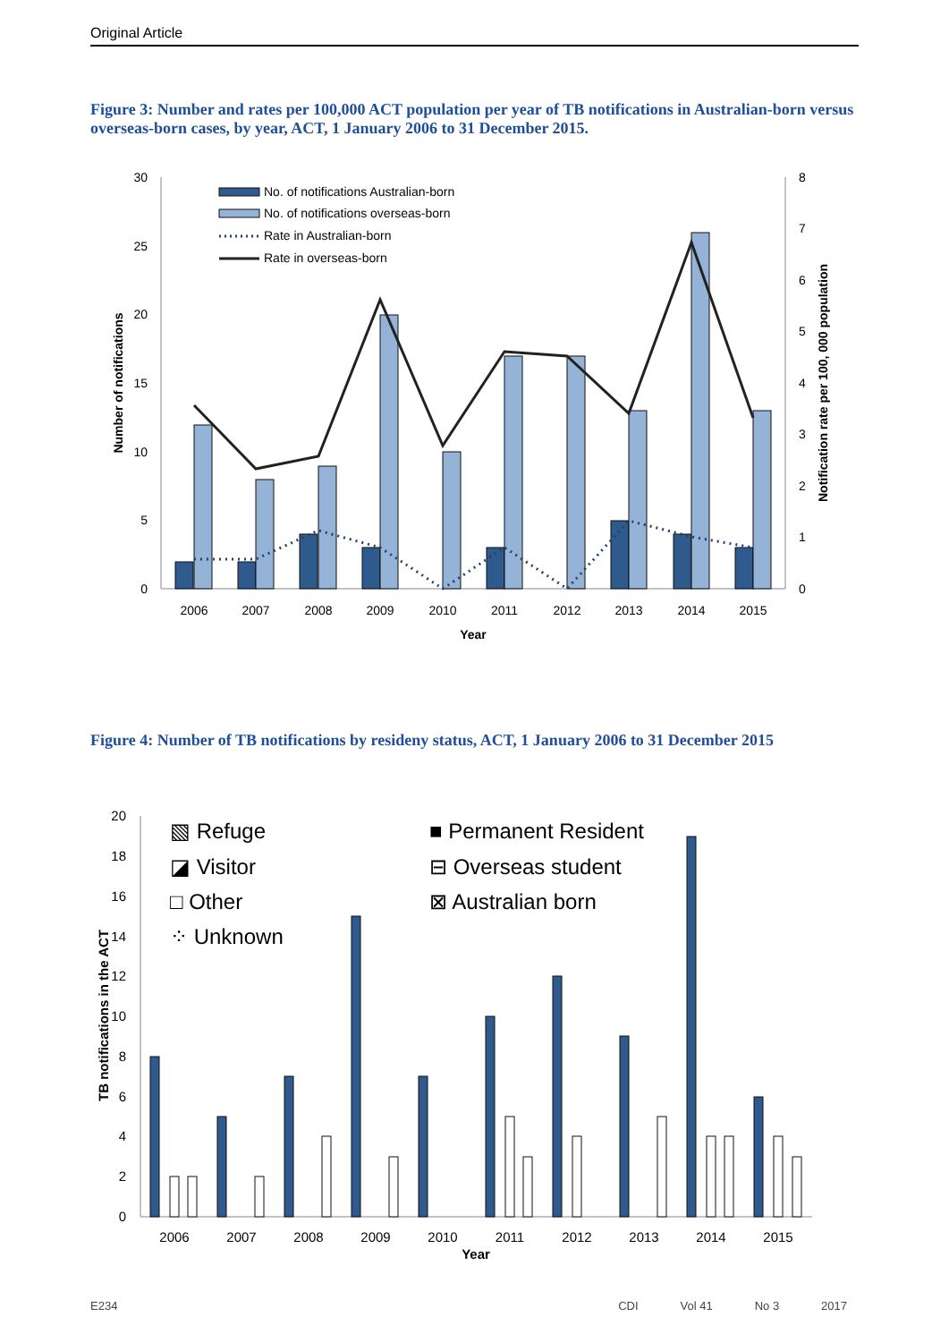Original Article
Figure 3: Number and rates per 100,000 ACT population per year of TB notifications in Australian-born versus overseas-born cases, by year, ACT, 1 January 2006 to 31 December 2015.
30
25
20
15
10
5
0
8
7
6
5
4
3
2
1
0
2006
2007
2008
2009
2010
2011
2012
2013
2014
2015
Year
Number of notifications
Notification rate per 100, 000 population
No. of notifications Australian-born
No. of notifications overseas-born
Rate in Australian-born
Rate in overseas-born
Figure 4: Number of TB notifications by resideny status, ACT, 1 January 2006 to 31 December 2015
20
18
16
14
12
10
8
6
4
2
0
2006
2007
2008
2009
2010
2011
2012
2013
2014
2015
Year
TB notifications in the ACT
▧ Refuge
◪ Visitor
□ Other
⁘ Unknown
■ Permanent Resident
⊟ Overseas student
⊠ Australian born
E234 CDI Vol 41 No 3 2017